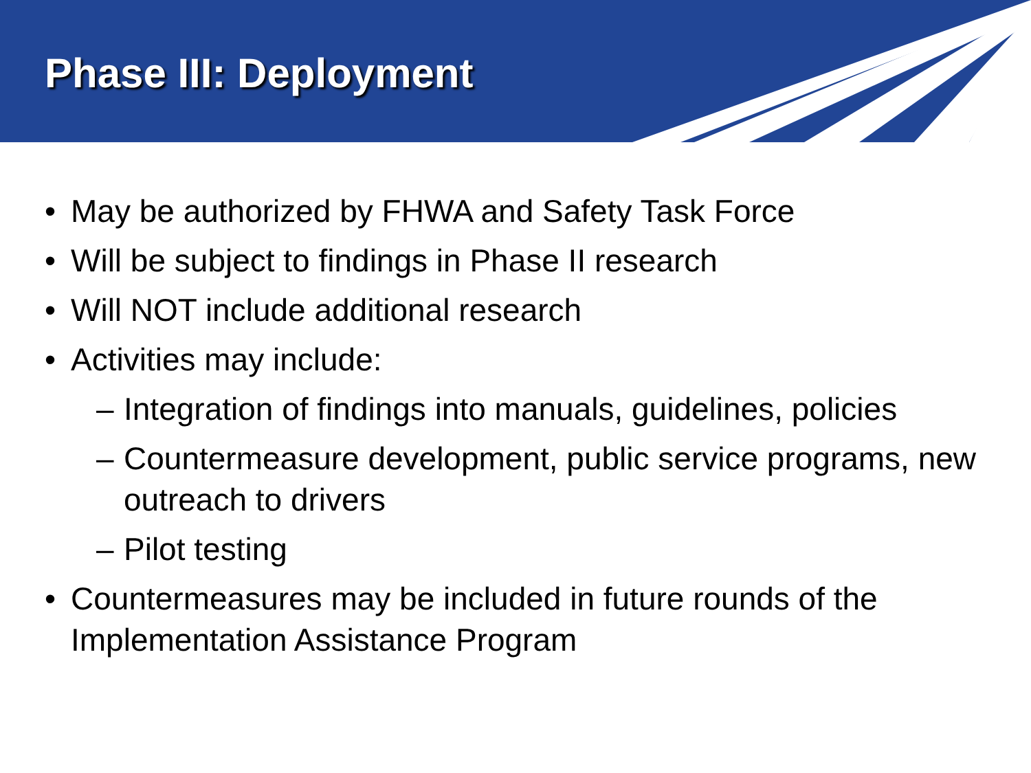Phase III: Deployment
• May be authorized by FHWA and Safety Task Force
• Will be subject to findings in Phase II research
• Will NOT include additional research
• Activities may include:
– Integration of findings into manuals, guidelines, policies
– Countermeasure development, public service programs, new outreach to drivers
– Pilot testing
• Countermeasures may be included in future rounds of the Implementation Assistance Program